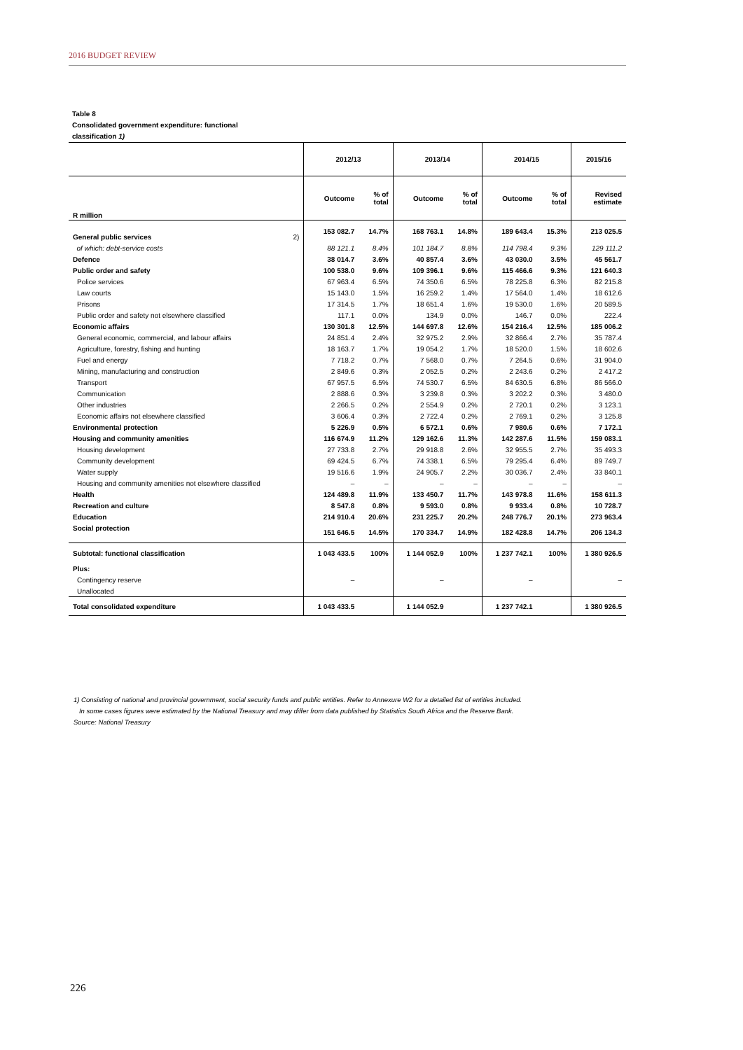2016 BUDGET REVIEW
Table 8
Consolidated government expenditure: functional
classification 1)
| | 2012/13 | | 2013/14 | | 2014/15 | | 2015/16 |
| --- | --- | --- | --- | --- | --- | --- | --- |
| R million | Outcome | % of total | Outcome | % of total | Outcome | % of total | Revised estimate |
| General public services 2) | 153 082.7 | 14.7% | 168 763.1 | 14.8% | 189 643.4 | 15.3% | 213 025.5 |
| of which: debt-service costs | 88 121.1 | 8.4% | 101 184.7 | 8.8% | 114 798.4 | 9.3% | 129 111.2 |
| Defence | 38 014.7 | 3.6% | 40 857.4 | 3.6% | 43 030.0 | 3.5% | 45 561.7 |
| Public order and safety | 100 538.0 | 9.6% | 109 396.1 | 9.6% | 115 466.6 | 9.3% | 121 640.3 |
| Police services | 67 963.4 | 6.5% | 74 350.6 | 6.5% | 78 225.8 | 6.3% | 82 215.8 |
| Law courts | 15 143.0 | 1.5% | 16 259.2 | 1.4% | 17 564.0 | 1.4% | 18 612.6 |
| Prisons | 17 314.5 | 1.7% | 18 651.4 | 1.6% | 19 530.0 | 1.6% | 20 589.5 |
| Public order and safety not elsewhere classified | 117.1 | 0.0% | 134.9 | 0.0% | 146.7 | 0.0% | 222.4 |
| Economic affairs | 130 301.8 | 12.5% | 144 697.8 | 12.6% | 154 216.4 | 12.5% | 185 006.2 |
| General economic, commercial, and labour affairs | 24 851.4 | 2.4% | 32 975.2 | 2.9% | 32 866.4 | 2.7% | 35 787.4 |
| Agriculture, forestry, fishing and hunting | 18 163.7 | 1.7% | 19 054.2 | 1.7% | 18 520.0 | 1.5% | 18 602.6 |
| Fuel and energy | 7 718.2 | 0.7% | 7 568.0 | 0.7% | 7 264.5 | 0.6% | 31 904.0 |
| Mining, manufacturing and construction | 2 849.6 | 0.3% | 2 052.5 | 0.2% | 2 243.6 | 0.2% | 2 417.2 |
| Transport | 67 957.5 | 6.5% | 74 530.7 | 6.5% | 84 630.5 | 6.8% | 86 566.0 |
| Communication | 2 888.6 | 0.3% | 3 239.8 | 0.3% | 3 202.2 | 0.3% | 3 480.0 |
| Other industries | 2 266.5 | 0.2% | 2 554.9 | 0.2% | 2 720.1 | 0.2% | 3 123.1 |
| Economic affairs not elsewhere classified | 3 606.4 | 0.3% | 2 722.4 | 0.2% | 2 769.1 | 0.2% | 3 125.8 |
| Environmental protection | 5 226.9 | 0.5% | 6 572.1 | 0.6% | 7 980.6 | 0.6% | 7 172.1 |
| Housing and community amenities | 116 674.9 | 11.2% | 129 162.6 | 11.3% | 142 287.6 | 11.5% | 159 083.1 |
| Housing development | 27 733.8 | 2.7% | 29 918.8 | 2.6% | 32 955.5 | 2.7% | 35 493.3 |
| Community development | 69 424.5 | 6.7% | 74 338.1 | 6.5% | 79 295.4 | 6.4% | 89 749.7 |
| Water supply | 19 516.6 | 1.9% | 24 905.7 | 2.2% | 30 036.7 | 2.4% | 33 840.1 |
| Housing and community amenities not elsewhere classified | – | – | – | – | – | – | – |
| Health | 124 489.8 | 11.9% | 133 450.7 | 11.7% | 143 978.8 | 11.6% | 158 611.3 |
| Recreation and culture | 8 547.8 | 0.8% | 9 593.0 | 0.8% | 9 933.4 | 0.8% | 10 728.7 |
| Education | 214 910.4 | 20.6% | 231 225.7 | 20.2% | 248 776.7 | 20.1% | 273 963.4 |
| Social protection | 151 646.5 | 14.5% | 170 334.7 | 14.9% | 182 428.8 | 14.7% | 206 134.3 |
| Subtotal: functional classification | 1 043 433.5 | 100% | 1 144 052.9 | 100% | 1 237 742.1 | 100% | 1 380 926.5 |
| Plus: | | | | | | | |
| Contingency reserve | – | | – | | – | | – |
| Unallocated | | | | | | | |
| Total consolidated expenditure | 1 043 433.5 | | 1 144 052.9 | | 1 237 742.1 | | 1 380 926.5 |
1) Consisting of national and provincial government, social security funds and public entities. Refer to Annexure W2 for a detailed list of entities included.
In some cases figures were estimated by the National Treasury and may differ from data published by Statistics South Africa and the Reserve Bank.
Source: National Treasury
226